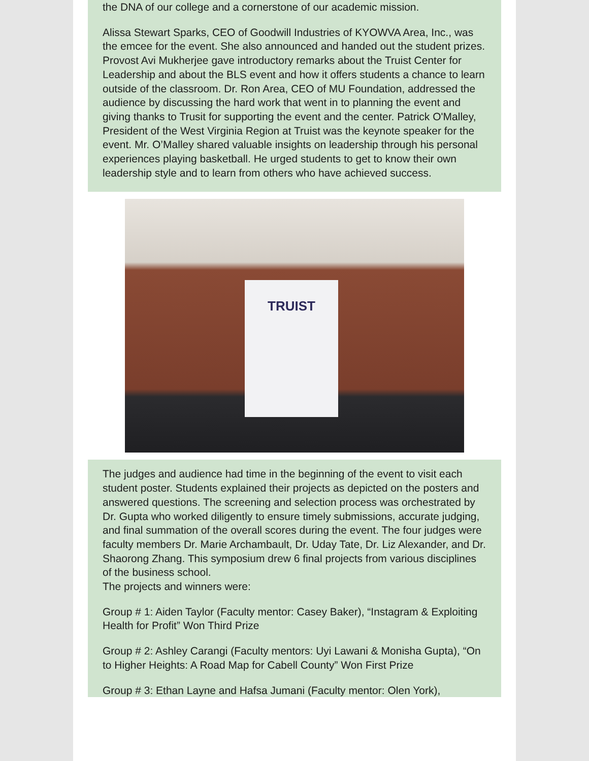the DNA of our college and a cornerstone of our academic mission.
Alissa Stewart Sparks, CEO of Goodwill Industries of KYOWVA Area, Inc., was the emcee for the event. She also announced and handed out the student prizes. Provost Avi Mukherjee gave introductory remarks about the Truist Center for Leadership and about the BLS event and how it offers students a chance to learn outside of the classroom. Dr. Ron Area, CEO of MU Foundation, addressed the audience by discussing the hard work that went in to planning the event and giving thanks to Trusit for supporting the event and the center. Patrick O'Malley, President of the West Virginia Region at Truist was the keynote speaker for the event. Mr. O’Malley shared valuable insights on leadership through his personal experiences playing basketball. He urged students to get to know their own leadership style and to learn from others who have achieved success.
TRUIST
The judges and audience had time in the beginning of the event to visit each student poster. Students explained their projects as depicted on the posters and answered questions. The screening and selection process was orchestrated by Dr. Gupta who worked diligently to ensure timely submissions, accurate judging, and final summation of the overall scores during the event. The four judges were faculty members Dr. Marie Archambault, Dr. Uday Tate, Dr. Liz Alexander, and Dr. Shaorong Zhang. This symposium drew 6 final projects from various disciplines of the business school.
The projects and winners were:
Group # 1: Aiden Taylor (Faculty mentor: Casey Baker), “Instagram & Exploiting Health for Profit” Won Third Prize
Group # 2: Ashley Carangi (Faculty mentors: Uyi Lawani & Monisha Gupta), “On to Higher Heights: A Road Map for Cabell County” Won First Prize
Group # 3: Ethan Layne and Hafsa Jumani (Faculty mentor: Olen York),